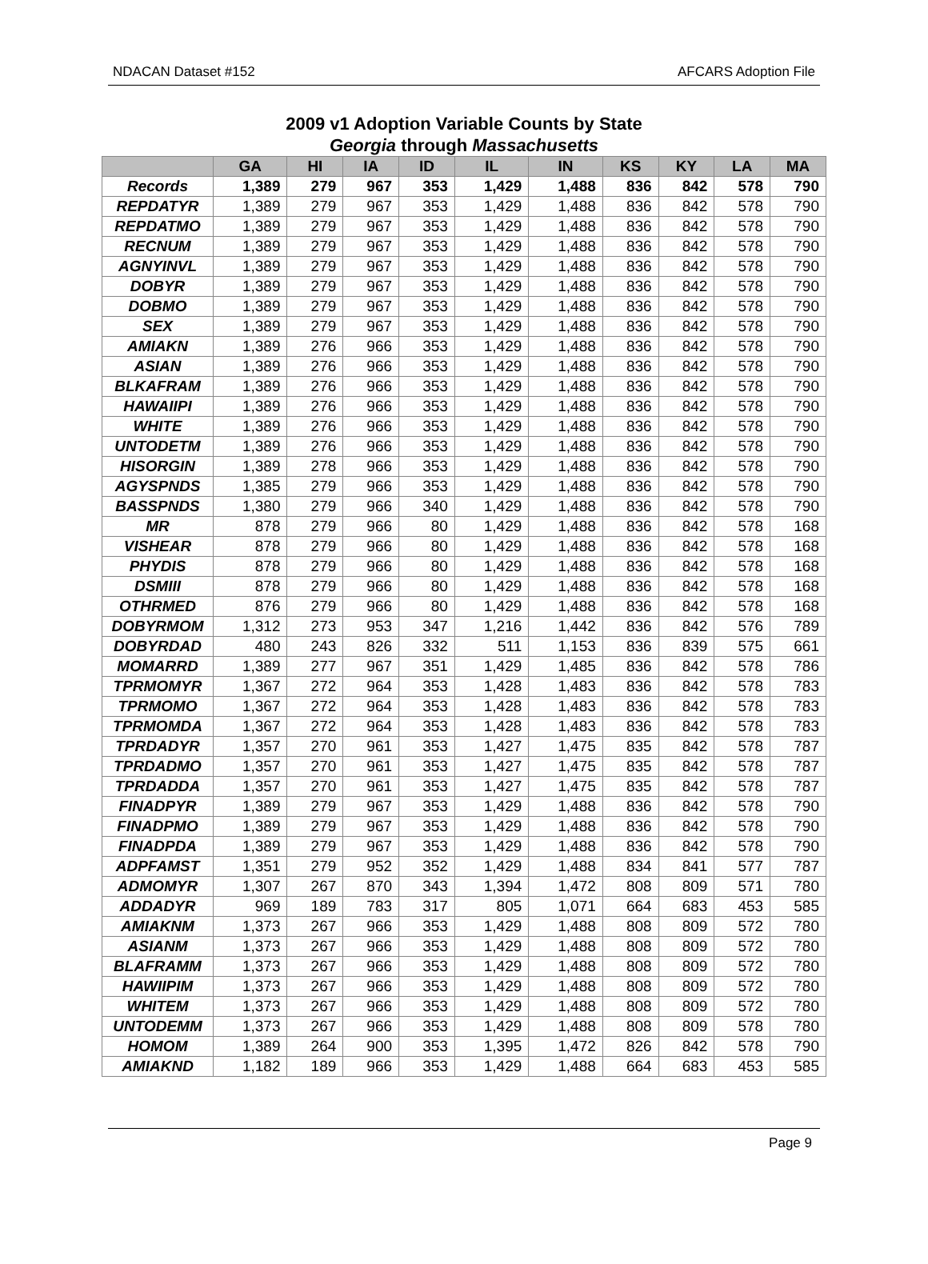NDACAN Dataset #152 AFCARS Adoption File
2009 v1 Adoption Variable Counts by State
Georgia through Massachusetts
| | GA | HI | IA | ID | IL | IN | KS | KY | LA | MA |
| --- | --- | --- | --- | --- | --- | --- | --- | --- | --- | --- |
| Records | 1,389 | 279 | 967 | 353 | 1,429 | 1,488 | 836 | 842 | 578 | 790 |
| REPDATYR | 1,389 | 279 | 967 | 353 | 1,429 | 1,488 | 836 | 842 | 578 | 790 |
| REPDATMO | 1,389 | 279 | 967 | 353 | 1,429 | 1,488 | 836 | 842 | 578 | 790 |
| RECNUM | 1,389 | 279 | 967 | 353 | 1,429 | 1,488 | 836 | 842 | 578 | 790 |
| AGNYINVL | 1,389 | 279 | 967 | 353 | 1,429 | 1,488 | 836 | 842 | 578 | 790 |
| DOBYR | 1,389 | 279 | 967 | 353 | 1,429 | 1,488 | 836 | 842 | 578 | 790 |
| DOBMO | 1,389 | 279 | 967 | 353 | 1,429 | 1,488 | 836 | 842 | 578 | 790 |
| SEX | 1,389 | 279 | 967 | 353 | 1,429 | 1,488 | 836 | 842 | 578 | 790 |
| AMIAKN | 1,389 | 276 | 966 | 353 | 1,429 | 1,488 | 836 | 842 | 578 | 790 |
| ASIAN | 1,389 | 276 | 966 | 353 | 1,429 | 1,488 | 836 | 842 | 578 | 790 |
| BLKAFRAM | 1,389 | 276 | 966 | 353 | 1,429 | 1,488 | 836 | 842 | 578 | 790 |
| HAWAIIPI | 1,389 | 276 | 966 | 353 | 1,429 | 1,488 | 836 | 842 | 578 | 790 |
| WHITE | 1,389 | 276 | 966 | 353 | 1,429 | 1,488 | 836 | 842 | 578 | 790 |
| UNTODETM | 1,389 | 276 | 966 | 353 | 1,429 | 1,488 | 836 | 842 | 578 | 790 |
| HISORGIN | 1,389 | 278 | 966 | 353 | 1,429 | 1,488 | 836 | 842 | 578 | 790 |
| AGYSPNDS | 1,385 | 279 | 966 | 353 | 1,429 | 1,488 | 836 | 842 | 578 | 790 |
| BASSPNDS | 1,380 | 279 | 966 | 340 | 1,429 | 1,488 | 836 | 842 | 578 | 790 |
| MR | 878 | 279 | 966 | 80 | 1,429 | 1,488 | 836 | 842 | 578 | 168 |
| VISHEAR | 878 | 279 | 966 | 80 | 1,429 | 1,488 | 836 | 842 | 578 | 168 |
| PHYDIS | 878 | 279 | 966 | 80 | 1,429 | 1,488 | 836 | 842 | 578 | 168 |
| DSMIII | 878 | 279 | 966 | 80 | 1,429 | 1,488 | 836 | 842 | 578 | 168 |
| OTHRMED | 876 | 279 | 966 | 80 | 1,429 | 1,488 | 836 | 842 | 578 | 168 |
| DOBYRMOM | 1,312 | 273 | 953 | 347 | 1,216 | 1,442 | 836 | 842 | 576 | 789 |
| DOBYRDAD | 480 | 243 | 826 | 332 | 511 | 1,153 | 836 | 839 | 575 | 661 |
| MOMARRD | 1,389 | 277 | 967 | 351 | 1,429 | 1,485 | 836 | 842 | 578 | 786 |
| TPRMOMYR | 1,367 | 272 | 964 | 353 | 1,428 | 1,483 | 836 | 842 | 578 | 783 |
| TPRMOMO | 1,367 | 272 | 964 | 353 | 1,428 | 1,483 | 836 | 842 | 578 | 783 |
| TPRMOMDA | 1,367 | 272 | 964 | 353 | 1,428 | 1,483 | 836 | 842 | 578 | 783 |
| TPRDADYR | 1,357 | 270 | 961 | 353 | 1,427 | 1,475 | 835 | 842 | 578 | 787 |
| TPRDADMO | 1,357 | 270 | 961 | 353 | 1,427 | 1,475 | 835 | 842 | 578 | 787 |
| TPRDADDA | 1,357 | 270 | 961 | 353 | 1,427 | 1,475 | 835 | 842 | 578 | 787 |
| FINADPYR | 1,389 | 279 | 967 | 353 | 1,429 | 1,488 | 836 | 842 | 578 | 790 |
| FINADPMO | 1,389 | 279 | 967 | 353 | 1,429 | 1,488 | 836 | 842 | 578 | 790 |
| FINADPDA | 1,389 | 279 | 967 | 353 | 1,429 | 1,488 | 836 | 842 | 578 | 790 |
| ADPFAMST | 1,351 | 279 | 952 | 352 | 1,429 | 1,488 | 834 | 841 | 577 | 787 |
| ADMOMYR | 1,307 | 267 | 870 | 343 | 1,394 | 1,472 | 808 | 809 | 571 | 780 |
| ADDADYR | 969 | 189 | 783 | 317 | 805 | 1,071 | 664 | 683 | 453 | 585 |
| AMIAKNM | 1,373 | 267 | 966 | 353 | 1,429 | 1,488 | 808 | 809 | 572 | 780 |
| ASIANM | 1,373 | 267 | 966 | 353 | 1,429 | 1,488 | 808 | 809 | 572 | 780 |
| BLAFRAMM | 1,373 | 267 | 966 | 353 | 1,429 | 1,488 | 808 | 809 | 572 | 780 |
| HAWIIPIM | 1,373 | 267 | 966 | 353 | 1,429 | 1,488 | 808 | 809 | 572 | 780 |
| WHITEM | 1,373 | 267 | 966 | 353 | 1,429 | 1,488 | 808 | 809 | 572 | 780 |
| UNTODEMM | 1,373 | 267 | 966 | 353 | 1,429 | 1,488 | 808 | 809 | 578 | 780 |
| HOMOM | 1,389 | 264 | 900 | 353 | 1,395 | 1,472 | 826 | 842 | 578 | 790 |
| AMIAKND | 1,182 | 189 | 966 | 353 | 1,429 | 1,488 | 664 | 683 | 453 | 585 |
Page 9